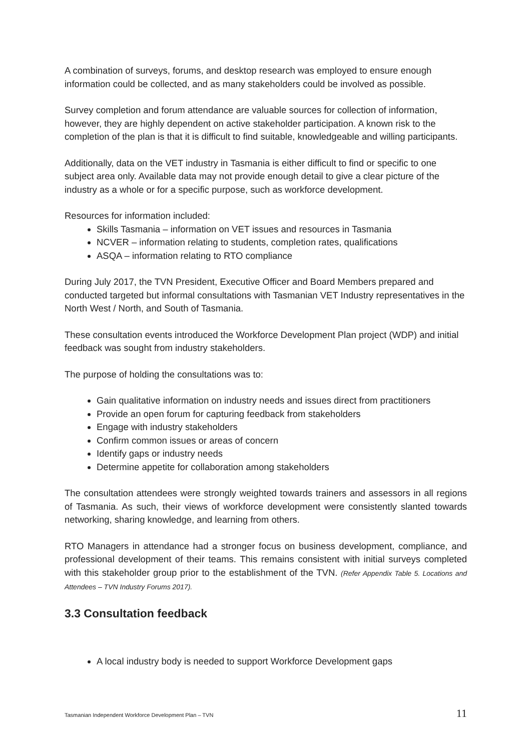A combination of surveys, forums, and desktop research was employed to ensure enough information could be collected, and as many stakeholders could be involved as possible.
Survey completion and forum attendance are valuable sources for collection of information, however, they are highly dependent on active stakeholder participation. A known risk to the completion of the plan is that it is difficult to find suitable, knowledgeable and willing participants.
Additionally, data on the VET industry in Tasmania is either difficult to find or specific to one subject area only. Available data may not provide enough detail to give a clear picture of the industry as a whole or for a specific purpose, such as workforce development.
Resources for information included:
Skills Tasmania – information on VET issues and resources in Tasmania
NCVER – information relating to students, completion rates, qualifications
ASQA – information relating to RTO compliance
During July 2017, the TVN President, Executive Officer and Board Members prepared and conducted targeted but informal consultations with Tasmanian VET Industry representatives in the North West / North, and South of Tasmania.
These consultation events introduced the Workforce Development Plan project (WDP) and initial feedback was sought from industry stakeholders.
The purpose of holding the consultations was to:
Gain qualitative information on industry needs and issues direct from practitioners
Provide an open forum for capturing feedback from stakeholders
Engage with industry stakeholders
Confirm common issues or areas of concern
Identify gaps or industry needs
Determine appetite for collaboration among stakeholders
The consultation attendees were strongly weighted towards trainers and assessors in all regions of Tasmania. As such, their views of workforce development were consistently slanted towards networking, sharing knowledge, and learning from others.
RTO Managers in attendance had a stronger focus on business development, compliance, and professional development of their teams. This remains consistent with initial surveys completed with this stakeholder group prior to the establishment of the TVN. (Refer Appendix Table 5. Locations and Attendees – TVN Industry Forums 2017).
3.3 Consultation feedback
A local industry body is needed to support Workforce Development gaps
Tasmanian Independent Workforce Development Plan – TVN 11